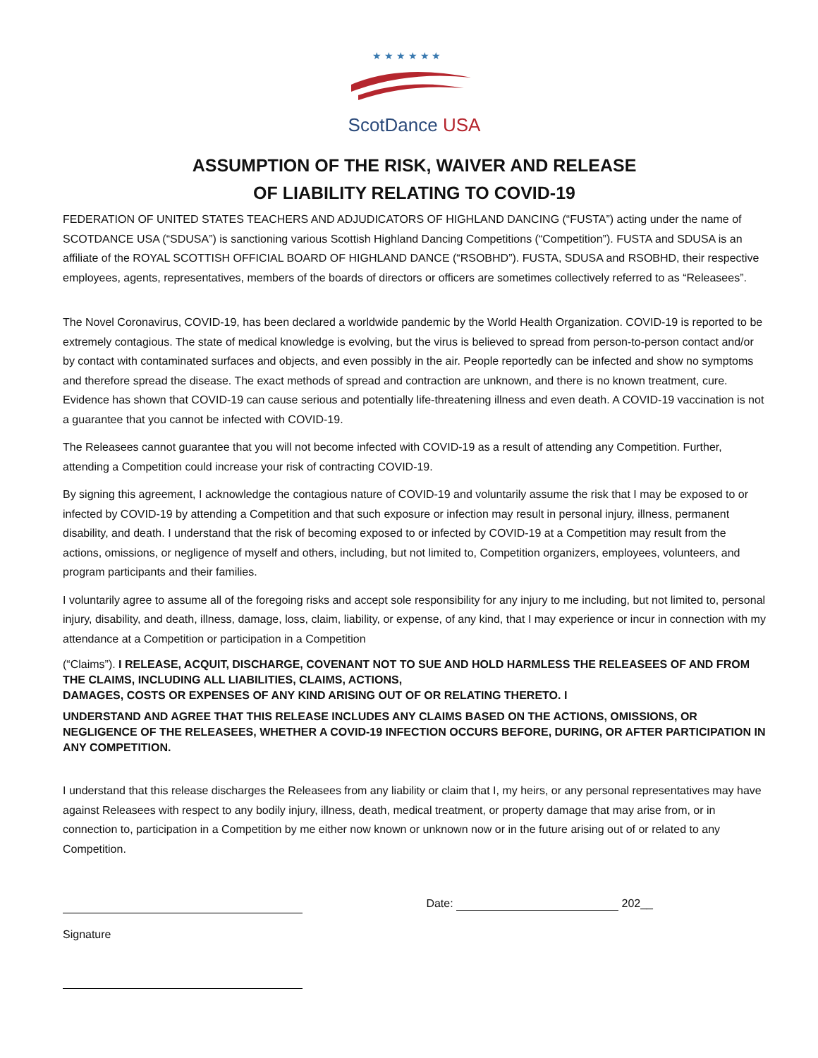★ ★ ★ ★ ★ ★
ScotDance USA
ASSUMPTION OF THE RISK, WAIVER AND RELEASE
OF LIABILITY RELATING TO COVID-19
FEDERATION OF UNITED STATES TEACHERS AND ADJUDICATORS OF HIGHLAND DANCING (“FUSTA”) acting under the name of SCOTDANCE USA (“SDUSA”) is sanctioning various Scottish Highland Dancing Competitions (“Competition”). FUSTA and SDUSA is an affiliate of the ROYAL SCOTTISH OFFICIAL BOARD OF HIGHLAND DANCE (“RSOBHD”). FUSTA, SDUSA and RSOBHD, their respective employees, agents, representatives, members of the boards of directors or officers are sometimes collectively referred to as “Releasees”.
The Novel Coronavirus, COVID-19, has been declared a worldwide pandemic by the World Health Organization. COVID-19 is reported to be extremely contagious. The state of medical knowledge is evolving, but the virus is believed to spread from person-to-person contact and/or by contact with contaminated surfaces and objects, and even possibly in the air. People reportedly can be infected and show no symptoms and therefore spread the disease. The exact methods of spread and contraction are unknown, and there is no known treatment, cure. Evidence has shown that COVID-19 can cause serious and potentially life-threatening illness and even death. A COVID-19 vaccination is not a guarantee that you cannot be infected with COVID-19.
The Releasees cannot guarantee that you will not become infected with COVID-19 as a result of attending any Competition. Further, attending a Competition could increase your risk of contracting COVID-19.
By signing this agreement, I acknowledge the contagious nature of COVID-19 and voluntarily assume the risk that I may be exposed to or infected by COVID-19 by attending a Competition and that such exposure or infection may result in personal injury, illness, permanent disability, and death. I understand that the risk of becoming exposed to or infected by COVID-19 at a Competition may result from the actions, omissions, or negligence of myself and others, including, but not limited to, Competition organizers, employees, volunteers, and program participants and their families.
I voluntarily agree to assume all of the foregoing risks and accept sole responsibility for any injury to me including, but not limited to, personal injury, disability, and death, illness, damage, loss, claim, liability, or expense, of any kind, that I may experience or incur in connection with my attendance at a Competition or participation in a Competition
(“Claims”). I RELEASE, ACQUIT, DISCHARGE, COVENANT NOT TO SUE AND HOLD HARMLESS THE RELEASEES OF AND FROM THE CLAIMS, INCLUDING ALL LIABILITIES, CLAIMS, ACTIONS,
DAMAGES, COSTS OR EXPENSES OF ANY KIND ARISING OUT OF OR RELATING THERETO. I
UNDERSTAND AND AGREE THAT THIS RELEASE INCLUDES ANY CLAIMS BASED ON THE ACTIONS, OMISSIONS, OR NEGLIGENCE OF THE RELEASEES, WHETHER A COVID-19 INFECTION OCCURS BEFORE, DURING, OR AFTER PARTICIPATION IN ANY COMPETITION.
I understand that this release discharges the Releasees from any liability or claim that I, my heirs, or any personal representatives may have against Releasees with respect to any bodily injury, illness, death, medical treatment, or property damage that may arise from, or in connection to, participation in a Competition by me either now known or unknown now or in the future arising out of or related to any Competition.
Date: 202__
Signature